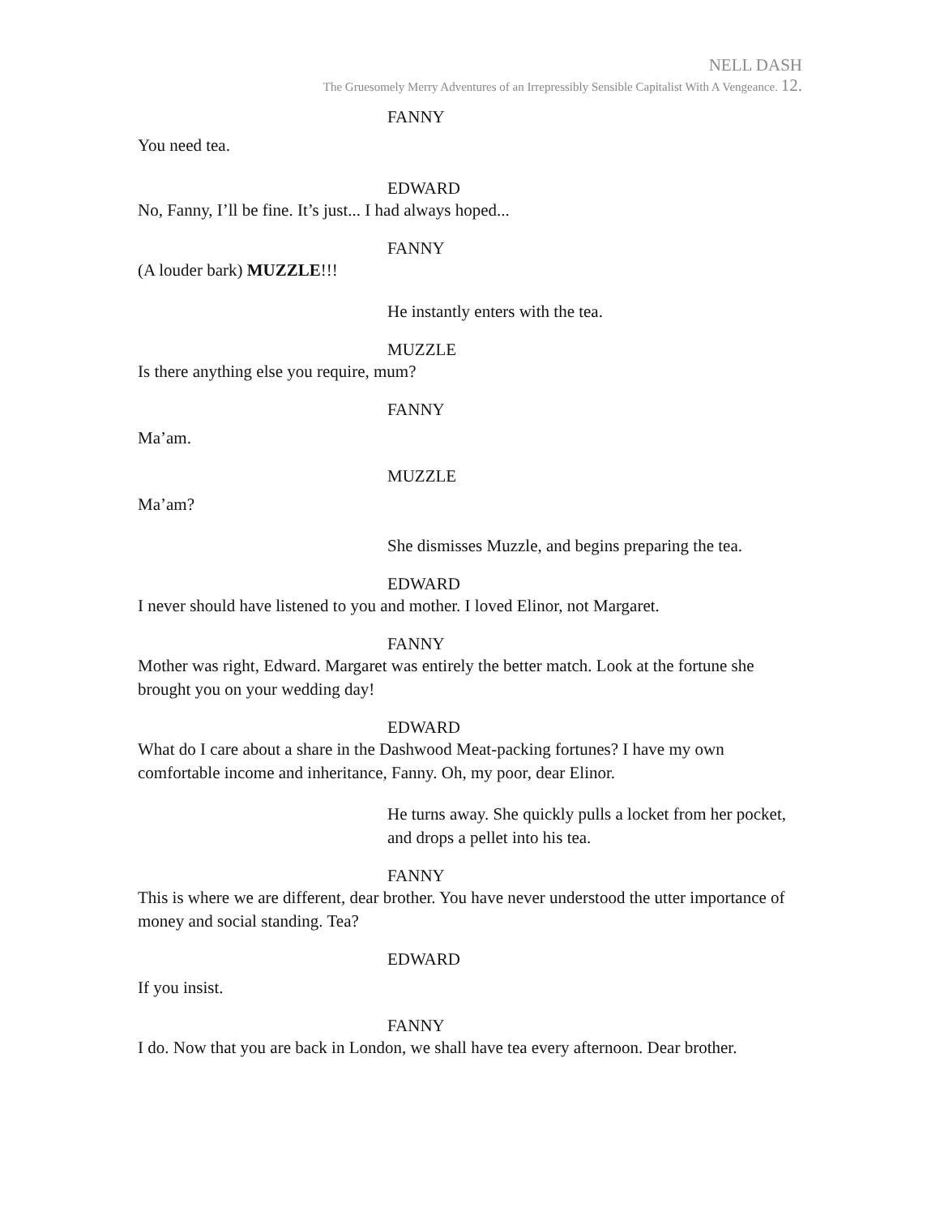NELL DASH
The Gruesomely Merry Adventures of an Irrepressibly Sensible Capitalist With A Vengeance. 12.
FANNY
You need tea.
EDWARD
No, Fanny, I’ll be fine. It’s just... I had always hoped...
FANNY
(A louder bark) MUZZLE!!!
He instantly enters with the tea.
MUZZLE
Is there anything else you require, mum?
FANNY
Ma’am.
MUZZLE
Ma’am?
She dismisses Muzzle, and begins preparing the tea.
EDWARD
I never should have listened to you and mother. I loved Elinor, not Margaret.
FANNY
Mother was right, Edward. Margaret was entirely the better match. Look at the fortune she brought you on your wedding day!
EDWARD
What do I care about a share in the Dashwood Meat-packing fortunes? I have my own comfortable income and inheritance, Fanny. Oh, my poor, dear Elinor.
He turns away. She quickly pulls a locket from her pocket, and drops a pellet into his tea.
FANNY
This is where we are different, dear brother. You have never understood the utter importance of money and social standing. Tea?
EDWARD
If you insist.
FANNY
I do. Now that you are back in London, we shall have tea every afternoon. Dear brother.